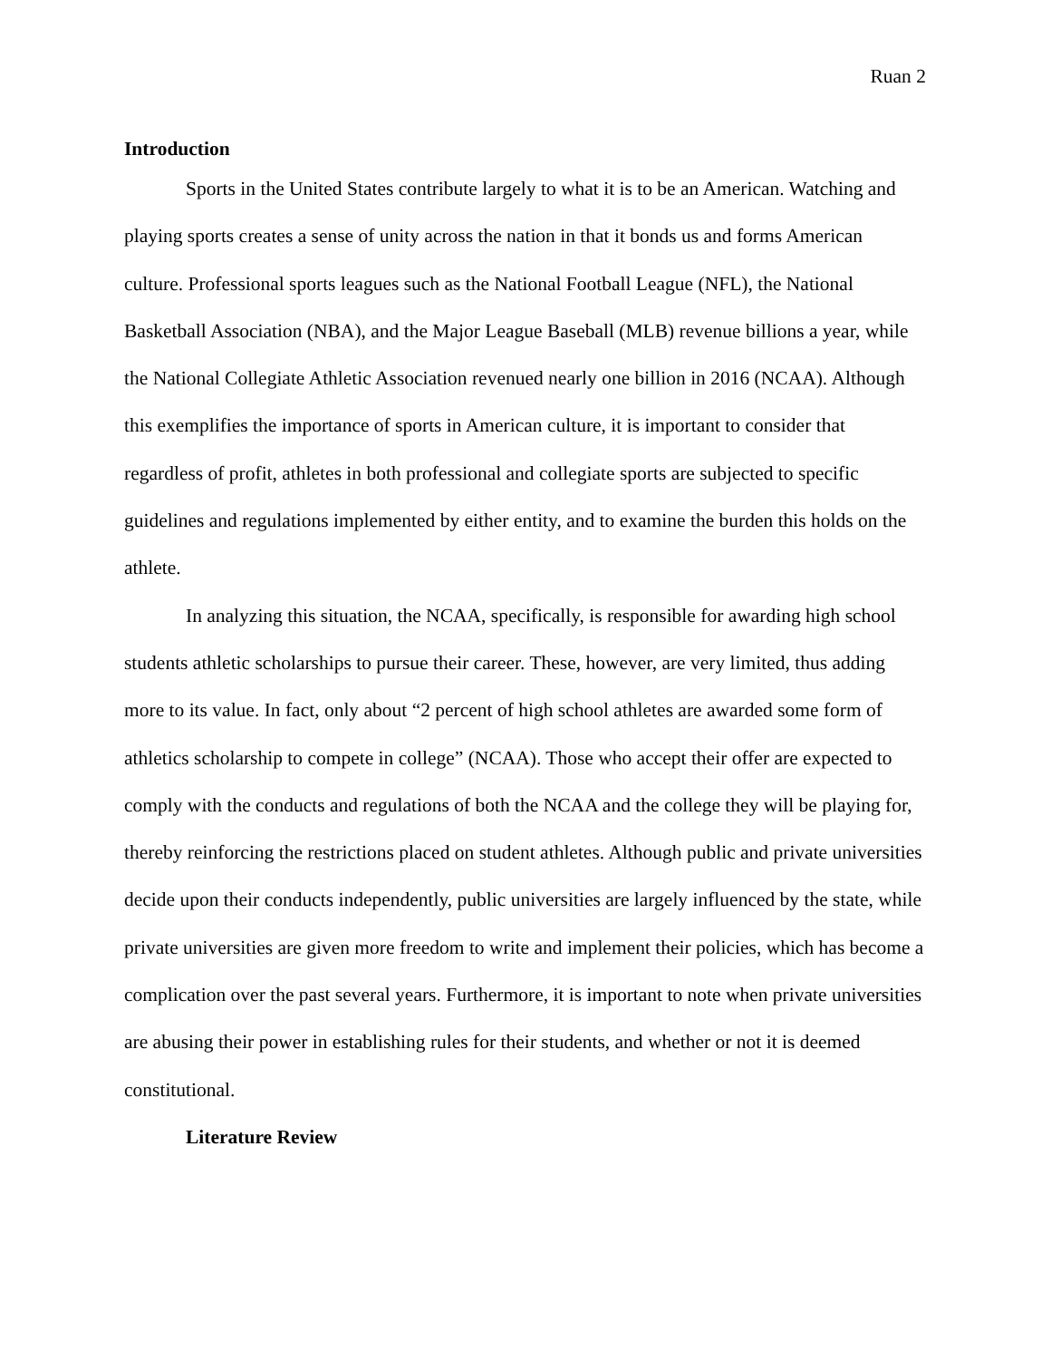Ruan 2
Introduction
Sports in the United States contribute largely to what it is to be an American. Watching and playing sports creates a sense of unity across the nation in that it bonds us and forms American culture. Professional sports leagues such as the National Football League (NFL), the National Basketball Association (NBA), and the Major League Baseball (MLB) revenue billions a year, while the National Collegiate Athletic Association revenued nearly one billion in 2016 (NCAA). Although this exemplifies the importance of sports in American culture, it is important to consider that regardless of profit, athletes in both professional and collegiate sports are subjected to specific guidelines and regulations implemented by either entity, and to examine the burden this holds on the athlete.
In analyzing this situation, the NCAA, specifically, is responsible for awarding high school students athletic scholarships to pursue their career. These, however, are very limited, thus adding more to its value. In fact, only about “2 percent of high school athletes are awarded some form of athletics scholarship to compete in college” (NCAA). Those who accept their offer are expected to comply with the conducts and regulations of both the NCAA and the college they will be playing for, thereby reinforcing the restrictions placed on student athletes. Although public and private universities decide upon their conducts independently, public universities are largely influenced by the state, while private universities are given more freedom to write and implement their policies, which has become a complication over the past several years. Furthermore, it is important to note when private universities are abusing their power in establishing rules for their students, and whether or not it is deemed constitutional.
Literature Review